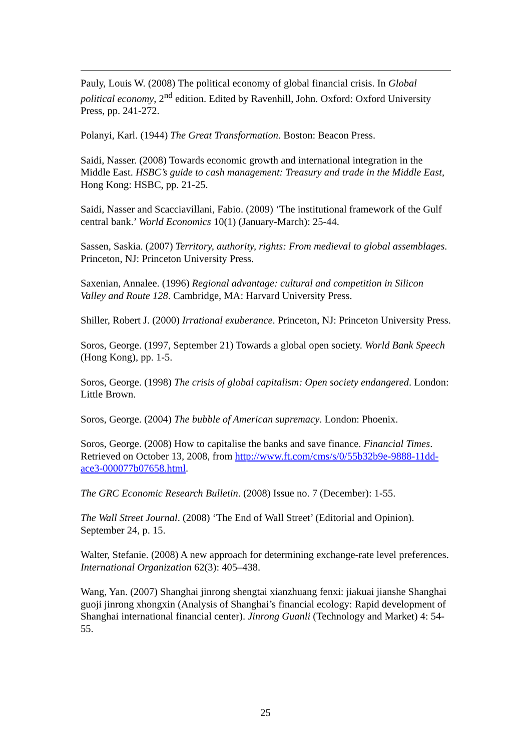Pauly, Louis W. (2008) The political economy of global financial crisis. In Global political economy, 2<sup>nd</sup> edition. Edited by Ravenhill, John. Oxford: Oxford University Press, pp. 241-272.
Polanyi, Karl. (1944) The Great Transformation. Boston: Beacon Press.
Saidi, Nasser. (2008) Towards economic growth and international integration in the Middle East. HSBC’s guide to cash management: Treasury and trade in the Middle East, Hong Kong: HSBC, pp. 21-25.
Saidi, Nasser and Scacciavillani, Fabio. (2009) ‘The institutional framework of the Gulf central bank.’ World Economics 10(1) (January-March): 25-44.
Sassen, Saskia. (2007) Territory, authority, rights: From medieval to global assemblages. Princeton, NJ: Princeton University Press.
Saxenian, Annalee. (1996) Regional advantage: cultural and competition in Silicon Valley and Route 128. Cambridge, MA: Harvard University Press.
Shiller, Robert J. (2000) Irrational exuberance. Princeton, NJ: Princeton University Press.
Soros, George. (1997, September 21) Towards a global open society. World Bank Speech (Hong Kong), pp. 1-5.
Soros, George. (1998) The crisis of global capitalism: Open society endangered. London: Little Brown.
Soros, George. (2004) The bubble of American supremacy. London: Phoenix.
Soros, George. (2008) How to capitalise the banks and save finance. Financial Times. Retrieved on October 13, 2008, from http://www.ft.com/cms/s/0/55b32b9e-9888-11dd-ace3-000077b07658.html.
The GRC Economic Research Bulletin. (2008) Issue no. 7 (December): 1-55.
The Wall Street Journal. (2008) ‘The End of Wall Street’ (Editorial and Opinion). September 24, p. 15.
Walter, Stefanie. (2008) A new approach for determining exchange-rate level preferences. International Organization 62(3): 405–438.
Wang, Yan. (2007) Shanghai jinrong shengtai xianzhuang fenxi: jiakuai jianshe Shanghai guoji jinrong xhongxin (Analysis of Shanghai’s financial ecology: Rapid development of Shanghai international financial center). Jinrong Guanli (Technology and Market) 4: 54-55.
25